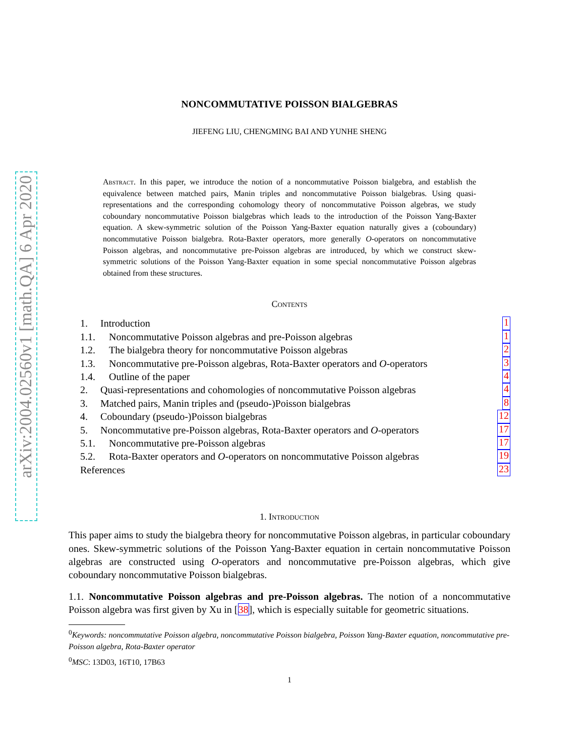arXiv:2004.02560v1 [math.QA] 6 Apr 2020
NONCOMMUTATIVE POISSON BIALGEBRAS
JIEFENG LIU, CHENGMING BAI AND YUNHE SHENG
Abstract. In this paper, we introduce the notion of a noncommutative Poisson bialgebra, and establish the equivalence between matched pairs, Manin triples and noncommutative Poisson bialgebras. Using quasi-representations and the corresponding cohomology theory of noncommutative Poisson algebras, we study coboundary noncommutative Poisson bialgebras which leads to the introduction of the Poisson Yang-Baxter equation. A skew-symmetric solution of the Poisson Yang-Baxter equation naturally gives a (coboundary) noncommutative Poisson bialgebra. Rota-Baxter operators, more generally O-operators on noncommutative Poisson algebras, and noncommutative pre-Poisson algebras are introduced, by which we construct skew-symmetric solutions of the Poisson Yang-Baxter equation in some special noncommutative Poisson algebras obtained from these structures.
Contents
1. Introduction 1
1.1. Noncommutative Poisson algebras and pre-Poisson algebras 1
1.2. The bialgebra theory for noncommutative Poisson algebras 2
1.3. Noncommutative pre-Poisson algebras, Rota-Baxter operators and O-operators 3
1.4. Outline of the paper 4
2. Quasi-representations and cohomologies of noncommutative Poisson algebras 4
3. Matched pairs, Manin triples and (pseudo-)Poisson bialgebras 8
4. Coboundary (pseudo-)Poisson bialgebras 12
5. Noncommutative pre-Poisson algebras, Rota-Baxter operators and O-operators 17
5.1. Noncommutative pre-Poisson algebras 17
5.2. Rota-Baxter operators and O-operators on noncommutative Poisson algebras 19
References 23
1. Introduction
This paper aims to study the bialgebra theory for noncommutative Poisson algebras, in particular coboundary ones. Skew-symmetric solutions of the Poisson Yang-Baxter equation in certain noncommutative Poisson algebras are constructed using O-operators and noncommutative pre-Poisson algebras, which give coboundary noncommutative Poisson bialgebras.
1.1. Noncommutative Poisson algebras and pre-Poisson algebras. The notion of a noncommutative Poisson algebra was first given by Xu in [38], which is especially suitable for geometric situations.
<sup>0</sup> Keywords: noncommutative Poisson algebra, noncommutative Poisson bialgebra, Poisson Yang-Baxter equation, noncommutative pre-Poisson algebra, Rota-Baxter operator
<sup>0</sup> MSC: 13D03, 16T10, 17B63
1